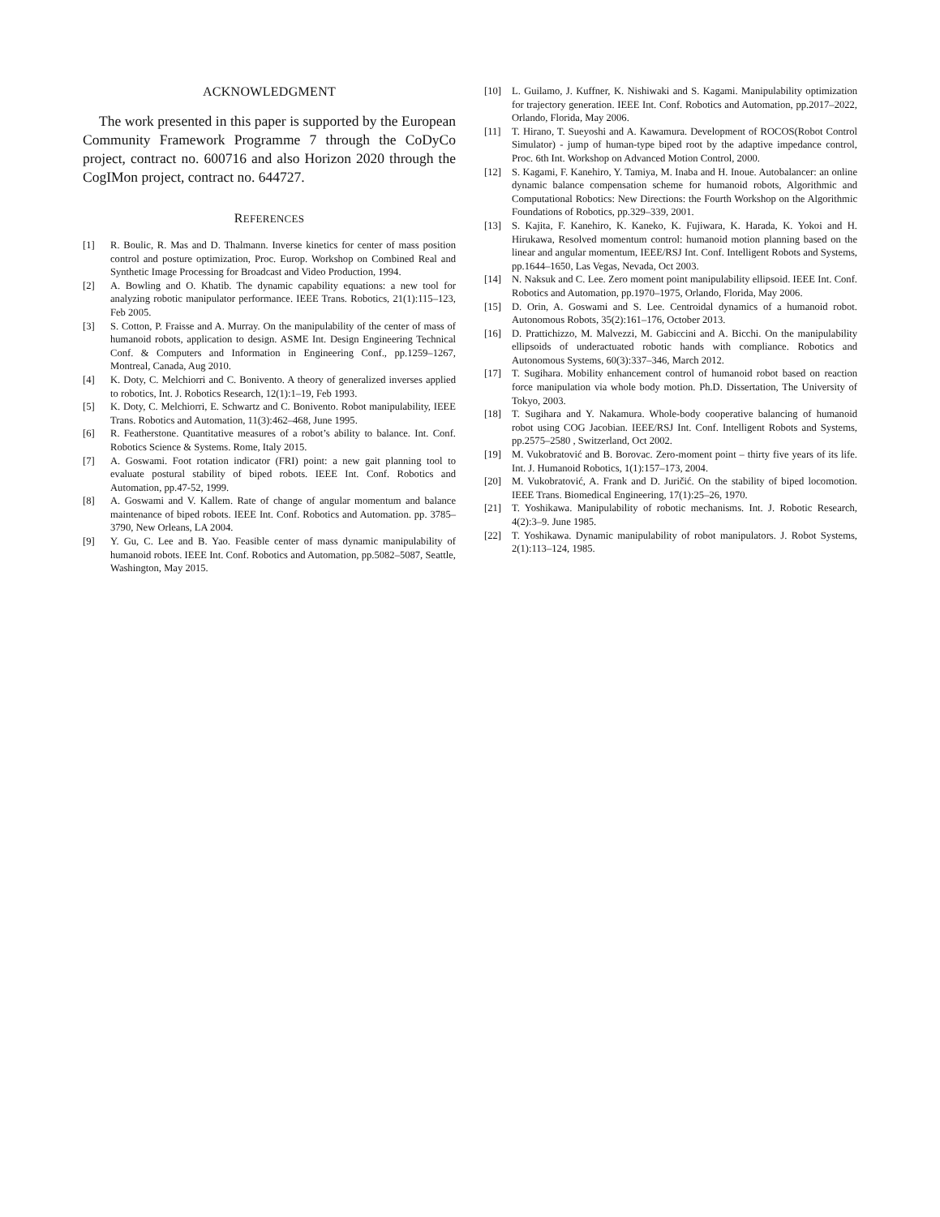ACKNOWLEDGMENT
The work presented in this paper is supported by the European Community Framework Programme 7 through the CoDyCo project, contract no. 600716 and also Horizon 2020 through the CogIMon project, contract no. 644727.
REFERENCES
[1] R. Boulic, R. Mas and D. Thalmann. Inverse kinetics for center of mass position control and posture optimization, Proc. Europ. Workshop on Combined Real and Synthetic Image Processing for Broadcast and Video Production, 1994.
[2] A. Bowling and O. Khatib. The dynamic capability equations: a new tool for analyzing robotic manipulator performance. IEEE Trans. Robotics, 21(1):115–123, Feb 2005.
[3] S. Cotton, P. Fraisse and A. Murray. On the manipulability of the center of mass of humanoid robots, application to design. ASME Int. Design Engineering Technical Conf. & Computers and Information in Engineering Conf., pp.1259–1267, Montreal, Canada, Aug 2010.
[4] K. Doty, C. Melchiorri and C. Bonivento. A theory of generalized inverses applied to robotics, Int. J. Robotics Research, 12(1):1–19, Feb 1993.
[5] K. Doty, C. Melchiorri, E. Schwartz and C. Bonivento. Robot manipulability, IEEE Trans. Robotics and Automation, 11(3):462–468, June 1995.
[6] R. Featherstone. Quantitative measures of a robot’s ability to balance. Int. Conf. Robotics Science & Systems. Rome, Italy 2015.
[7] A. Goswami. Foot rotation indicator (FRI) point: a new gait planning tool to evaluate postural stability of biped robots. IEEE Int. Conf. Robotics and Automation, pp.47-52, 1999.
[8] A. Goswami and V. Kallem. Rate of change of angular momentum and balance maintenance of biped robots. IEEE Int. Conf. Robotics and Automation. pp. 3785–3790, New Orleans, LA 2004.
[9] Y. Gu, C. Lee and B. Yao. Feasible center of mass dynamic manipulability of humanoid robots. IEEE Int. Conf. Robotics and Automation, pp.5082–5087, Seattle, Washington, May 2015.
[10] L. Guilamo, J. Kuffner, K. Nishiwaki and S. Kagami. Manipulability optimization for trajectory generation. IEEE Int. Conf. Robotics and Automation, pp.2017–2022, Orlando, Florida, May 2006.
[11] T. Hirano, T. Sueyoshi and A. Kawamura. Development of ROCOS(Robot Control Simulator) - jump of human-type biped root by the adaptive impedance control, Proc. 6th Int. Workshop on Advanced Motion Control, 2000.
[12] S. Kagami, F. Kanehiro, Y. Tamiya, M. Inaba and H. Inoue. Autobalancer: an online dynamic balance compensation scheme for humanoid robots, Algorithmic and Computational Robotics: New Directions: the Fourth Workshop on the Algorithmic Foundations of Robotics, pp.329–339, 2001.
[13] S. Kajita, F. Kanehiro, K. Kaneko, K. Fujiwara, K. Harada, K. Yokoi and H. Hirukawa, Resolved momentum control: humanoid motion planning based on the linear and angular momentum, IEEE/RSJ Int. Conf. Intelligent Robots and Systems, pp.1644–1650, Las Vegas, Nevada, Oct 2003.
[14] N. Naksuk and C. Lee. Zero moment point manipulability ellipsoid. IEEE Int. Conf. Robotics and Automation, pp.1970–1975, Orlando, Florida, May 2006.
[15] D. Orin, A. Goswami and S. Lee. Centroidal dynamics of a humanoid robot. Autonomous Robots, 35(2):161–176, October 2013.
[16] D. Prattichizzo, M. Malvezzi, M. Gabiccini and A. Bicchi. On the manipulability ellipsoids of underactuated robotic hands with compliance. Robotics and Autonomous Systems, 60(3):337–346, March 2012.
[17] T. Sugihara. Mobility enhancement control of humanoid robot based on reaction force manipulation via whole body motion. Ph.D. Dissertation, The University of Tokyo, 2003.
[18] T. Sugihara and Y. Nakamura. Whole-body cooperative balancing of humanoid robot using COG Jacobian. IEEE/RSJ Int. Conf. Intelligent Robots and Systems, pp.2575–2580 , Switzerland, Oct 2002.
[19] M. Vukobratović and B. Borovac. Zero-moment point – thirty five years of its life. Int. J. Humanoid Robotics, 1(1):157–173, 2004.
[20] M. Vukobratović, A. Frank and D. Juričić. On the stability of biped locomotion. IEEE Trans. Biomedical Engineering, 17(1):25–26, 1970.
[21] T. Yoshikawa. Manipulability of robotic mechanisms. Int. J. Robotic Research, 4(2):3–9. June 1985.
[22] T. Yoshikawa. Dynamic manipulability of robot manipulators. J. Robot Systems, 2(1):113–124, 1985.